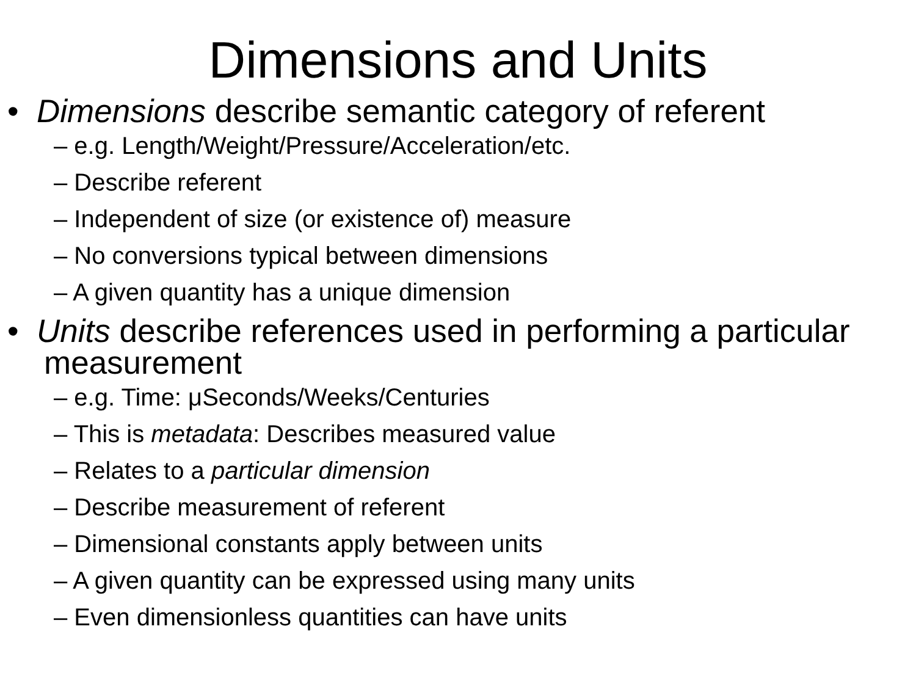Dimensions and Units
• Dimensions describe semantic category of referent
– e.g. Length/Weight/Pressure/Acceleration/etc.
– Describe referent
– Independent of size (or existence of) measure
– No conversions typical between dimensions
– A given quantity has a unique dimension
• Units describe references used in performing a particular measurement
– e.g. Time: μSeconds/Weeks/Centuries
– This is metadata: Describes measured value
– Relates to a particular dimension
– Describe measurement of referent
– Dimensional constants apply between units
– A given quantity can be expressed using many units
– Even dimensionless quantities can have units